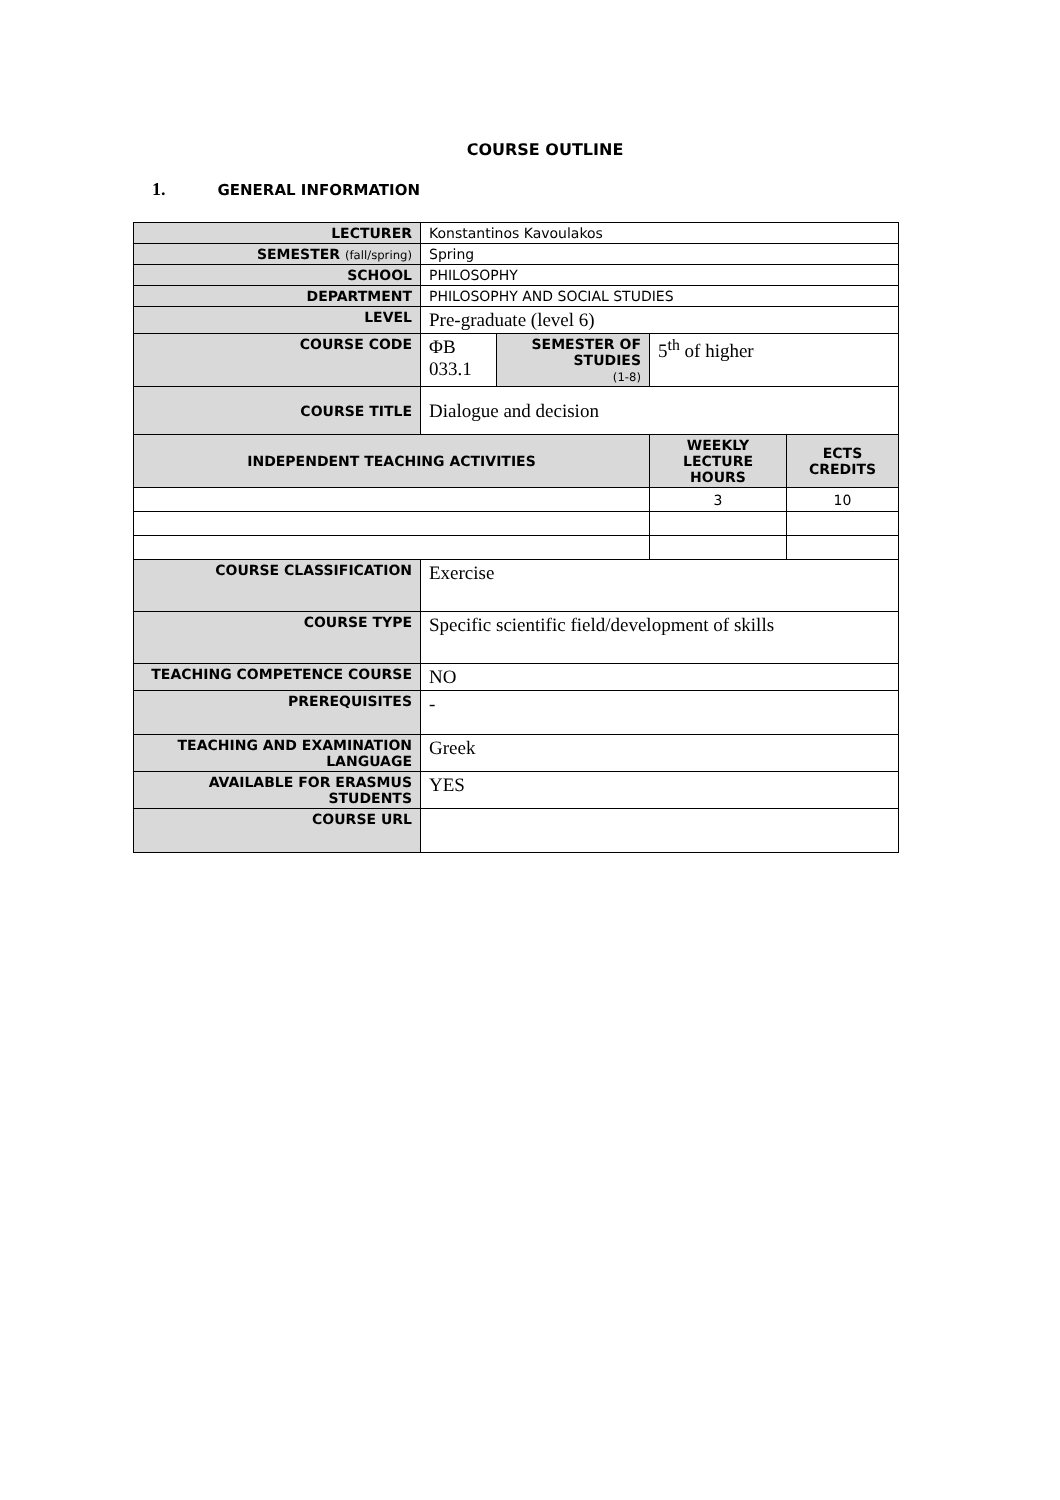COURSE OUTLINE
1. GENERAL INFORMATION
| LECTURER | Konstantinos Kavoulakos | | | |
| SEMESTER (fall/spring) | Spring | | | |
| SCHOOL | PHILOSOPHY | | | |
| DEPARTMENT | PHILOSOPHY AND SOCIAL STUDIES | | | |
| LEVEL | Pre-graduate (level 6) | | | |
| COURSE CODE | ΦB 033.1 | SEMESTER OF STUDIES (1-8) | 5<sup>th</sup> of higher | |
| COURSE TITLE | Dialogue and decision | | | |
| INDEPENDENT TEACHING ACTIVITIES | | | WEEKLY LECTURE HOURS | ECTS CREDITS |
| | | | 3 | 10 |
| COURSE CLASSIFICATION | Exercise | | | |
| COURSE TYPE | Specific scientific field/development of skills | | | |
| TEACHING COMPETENCE COURSE | NO | | | |
| PREREQUISITES | - | | | |
| TEACHING AND EXAMINATION LANGUAGE | Greek | | | |
| AVAILABLE FOR ERASMUS STUDENTS | YES | | | |
| COURSE URL | | | | |